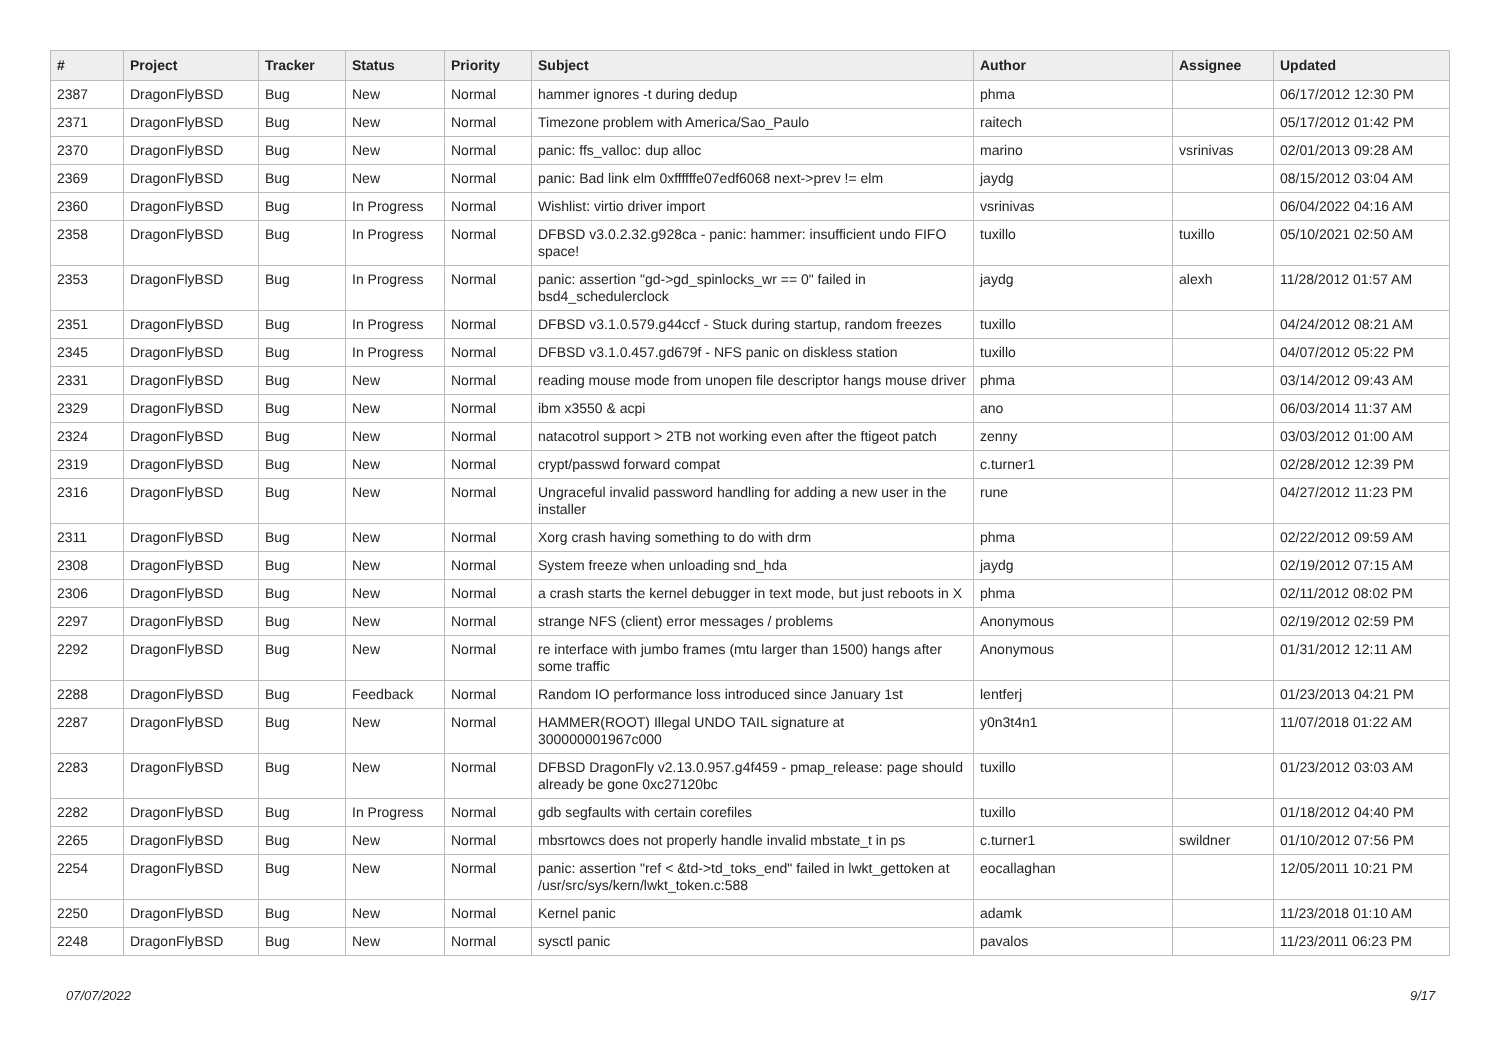| # | Project | Tracker | Status | Priority | Subject | Author | Assignee | Updated |
| --- | --- | --- | --- | --- | --- | --- | --- | --- |
| 2387 | DragonFlyBSD | Bug | New | Normal | hammer ignores -t during dedup | phma | | 06/17/2012 12:30 PM |
| 2371 | DragonFlyBSD | Bug | New | Normal | Timezone problem with America/Sao_Paulo | raitech | | 05/17/2012 01:42 PM |
| 2370 | DragonFlyBSD | Bug | New | Normal | panic: ffs_valloc: dup alloc | marino | vsrinivas | 02/01/2013 09:28 AM |
| 2369 | DragonFlyBSD | Bug | New | Normal | panic: Bad link elm 0xffffffe07edf6068 next->prev != elm | jaydg | | 08/15/2012 03:04 AM |
| 2360 | DragonFlyBSD | Bug | In Progress | Normal | Wishlist: virtio driver import | vsrinivas | | 06/04/2022 04:16 AM |
| 2358 | DragonFlyBSD | Bug | In Progress | Normal | DFBSD v3.0.2.32.g928ca - panic: hammer: insufficient undo FIFO space! | tuxillo | tuxillo | 05/10/2021 02:50 AM |
| 2353 | DragonFlyBSD | Bug | In Progress | Normal | panic: assertion "gd->gd_spinlocks_wr == 0" failed in bsd4_schedulerclock | jaydg | alexh | 11/28/2012 01:57 AM |
| 2351 | DragonFlyBSD | Bug | In Progress | Normal | DFBSD v3.1.0.579.g44ccf - Stuck during startup, random freezes | tuxillo | | 04/24/2012 08:21 AM |
| 2345 | DragonFlyBSD | Bug | In Progress | Normal | DFBSD v3.1.0.457.gd679f - NFS panic on diskless station | tuxillo | | 04/07/2012 05:22 PM |
| 2331 | DragonFlyBSD | Bug | New | Normal | reading mouse mode from unopen file descriptor hangs mouse driver | phma | | 03/14/2012 09:43 AM |
| 2329 | DragonFlyBSD | Bug | New | Normal | ibm x3550 & acpi | ano | | 06/03/2014 11:37 AM |
| 2324 | DragonFlyBSD | Bug | New | Normal | natacotrol support > 2TB not working even after the ftigeot patch | zenny | | 03/03/2012 01:00 AM |
| 2319 | DragonFlyBSD | Bug | New | Normal | crypt/passwd forward compat | c.turner1 | | 02/28/2012 12:39 PM |
| 2316 | DragonFlyBSD | Bug | New | Normal | Ungraceful invalid password handling for adding a new user in the installer | rune | | 04/27/2012 11:23 PM |
| 2311 | DragonFlyBSD | Bug | New | Normal | Xorg crash having something to do with drm | phma | | 02/22/2012 09:59 AM |
| 2308 | DragonFlyBSD | Bug | New | Normal | System freeze when unloading snd_hda | jaydg | | 02/19/2012 07:15 AM |
| 2306 | DragonFlyBSD | Bug | New | Normal | a crash starts the kernel debugger in text mode, but just reboots in X | phma | | 02/11/2012 08:02 PM |
| 2297 | DragonFlyBSD | Bug | New | Normal | strange NFS (client) error messages / problems | Anonymous | | 02/19/2012 02:59 PM |
| 2292 | DragonFlyBSD | Bug | New | Normal | re interface with jumbo frames (mtu larger than 1500) hangs after some traffic | Anonymous | | 01/31/2012 12:11 AM |
| 2288 | DragonFlyBSD | Bug | Feedback | Normal | Random IO performance loss introduced since January 1st | lentferj | | 01/23/2013 04:21 PM |
| 2287 | DragonFlyBSD | Bug | New | Normal | HAMMER(ROOT) Illegal UNDO TAIL signature at 300000001967c000 | y0n3t4n1 | | 11/07/2018 01:22 AM |
| 2283 | DragonFlyBSD | Bug | New | Normal | DFBSD DragonFly v2.13.0.957.g4f459 - pmap_release: page should already be gone 0xc27120bc | tuxillo | | 01/23/2012 03:03 AM |
| 2282 | DragonFlyBSD | Bug | In Progress | Normal | gdb segfaults with certain corefiles | tuxillo | | 01/18/2012 04:40 PM |
| 2265 | DragonFlyBSD | Bug | New | Normal | mbsrtowcs does not properly handle invalid mbstate_t in ps | c.turner1 | swildner | 01/10/2012 07:56 PM |
| 2254 | DragonFlyBSD | Bug | New | Normal | panic: assertion "ref < &td->td_toks_end" failed in lwkt_gettoken at /usr/src/sys/kern/lwkt_token.c:588 | eocallaghan | | 12/05/2011 10:21 PM |
| 2250 | DragonFlyBSD | Bug | New | Normal | Kernel panic | adamk | | 11/23/2018 01:10 AM |
| 2248 | DragonFlyBSD | Bug | New | Normal | sysctl panic | pavalos | | 11/23/2011 06:23 PM |
07/07/2022 9/17